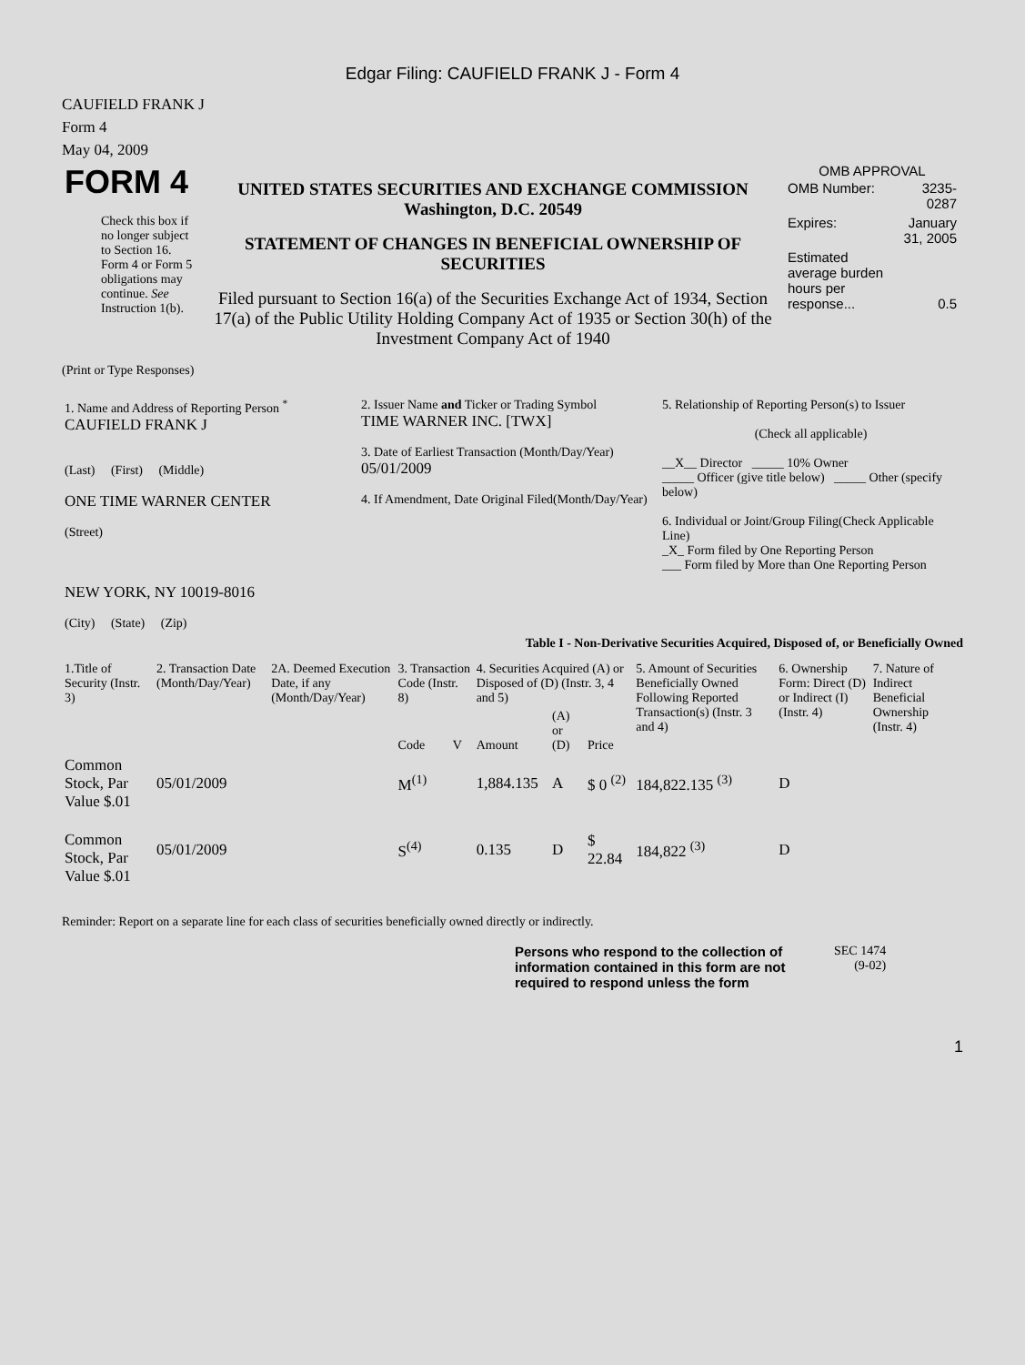Edgar Filing: CAUFIELD FRANK J - Form 4
CAUFIELD FRANK J
Form 4
May 04, 2009
| FORM 4 Check this box if no longer subject to Section 16. Form 4 or Form 5 obligations may continue. See Instruction 1(b). | UNITED STATES SECURITIES AND EXCHANGE COMMISSION Washington, D.C. 20549 STATEMENT OF CHANGES IN BENEFICIAL OWNERSHIP OF SECURITIES Filed pursuant to Section 16(a) of the Securities Exchange Act of 1934, Section 17(a) of the Public Utility Holding Company Act of 1935 or Section 30(h) of the Investment Company Act of 1940 | OMB APPROVAL / OMB Number: / 3235-0287 / / Expires: / January 31, 2005 / / Estimated average burden hours per response... / 0.5 / |
(Print or Type Responses)
| 1. Name and Address of Reporting Person <sup>*</sup> CAUFIELD FRANK J (Last) (First) (Middle) ONE TIME WARNER CENTER (Street) NEW YORK, NY 10019-8016 (City) (State) (Zip) | 2. Issuer Name and Ticker or Trading Symbol TIME WARNER INC. [TWX] 3. Date of Earliest Transaction (Month/Day/Year) 05/01/2009 4. If Amendment, Date Original Filed(Month/Day/Year) | 5. Relationship of Reporting Person(s) to Issuer (Check all applicable) __X__ Director _____ 10% Owner _____ Officer (give title below) _____ Other (specify below) 6. Individual or Joint/Group Filing(Check Applicable Line) _X_ Form filed by One Reporting Person ___ Form filed by More than One Reporting Person |
Table I - Non-Derivative Securities Acquired, Disposed of, or Beneficially Owned
| 1.Title of Security (Instr. 3) | 2. Transaction Date (Month/Day/Year) | 2A. Deemed Execution Date, if any (Month/Day/Year) | 3. Transaction Code (Instr. 8) | | 4. Securities Acquired (A) or Disposed of (D) (Instr. 3, 4 and 5) | | | 5. Amount of Securities Beneficially Owned Following Reported Transaction(s) (Instr. 3 and 4) | 6. Ownership Form: Direct (D) or Indirect (I) (Instr. 4) | 7. Nature of Indirect Beneficial Ownership (Instr. 4) |
| --- | --- | --- | --- | --- | --- | --- | --- | --- | --- | --- |
| | | | Code | V | Amount | (A) or (D) | Price | | | |
| Common Stock, Par Value $.01 | 05/01/2009 | | M<sup>(1)</sup> | | 1,884.135 | A | $ 0 <sup>(2)</sup> | 184,822.135 <sup>(3)</sup> | D | |
| Common Stock, Par Value $.01 | 05/01/2009 | | S<sup>(4)</sup> | | 0.135 | D | $ 22.84 | 184,822 <sup>(3)</sup> | D | |
Reminder: Report on a separate line for each class of securities beneficially owned directly or indirectly.
| Persons who respond to the collection of information contained in this form are not required to respond unless the form | SEC 1474 (9-02) |
1